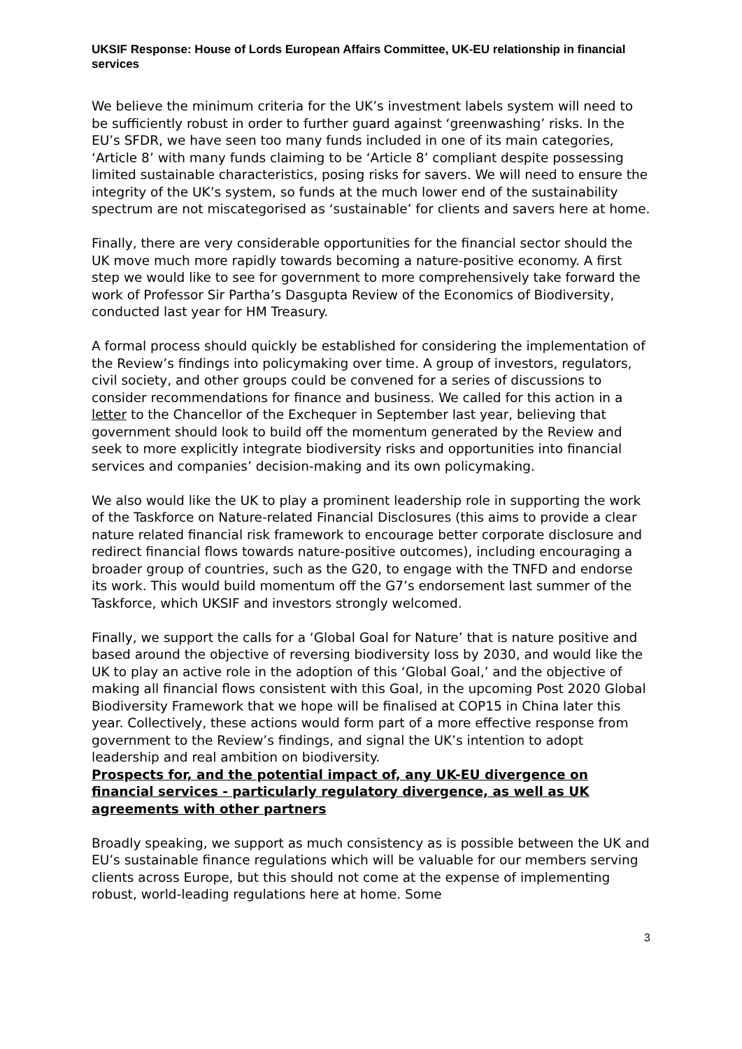UKSIF Response: House of Lords European Affairs Committee, UK-EU relationship in financial services
We believe the minimum criteria for the UK’s investment labels system will need to be sufficiently robust in order to further guard against ‘greenwashing’ risks. In the EU’s SFDR, we have seen too many funds included in one of its main categories, ‘Article 8’ with many funds claiming to be ‘Article 8’ compliant despite possessing limited sustainable characteristics, posing risks for savers. We will need to ensure the integrity of the UK’s system, so funds at the much lower end of the sustainability spectrum are not miscategorised as ‘sustainable’ for clients and savers here at home.
Finally, there are very considerable opportunities for the financial sector should the UK move much more rapidly towards becoming a nature-positive economy. A first step we would like to see for government to more comprehensively take forward the work of Professor Sir Partha’s Dasgupta Review of the Economics of Biodiversity, conducted last year for HM Treasury.
A formal process should quickly be established for considering the implementation of the Review’s findings into policymaking over time. A group of investors, regulators, civil society, and other groups could be convened for a series of discussions to consider recommendations for finance and business. We called for this action in a letter to the Chancellor of the Exchequer in September last year, believing that government should look to build off the momentum generated by the Review and seek to more explicitly integrate biodiversity risks and opportunities into financial services and companies’ decision-making and its own policymaking.
We also would like the UK to play a prominent leadership role in supporting the work of the Taskforce on Nature-related Financial Disclosures (this aims to provide a clear nature related financial risk framework to encourage better corporate disclosure and redirect financial flows towards nature-positive outcomes), including encouraging a broader group of countries, such as the G20, to engage with the TNFD and endorse its work. This would build momentum off the G7’s endorsement last summer of the Taskforce, which UKSIF and investors strongly welcomed.
Finally, we support the calls for a ‘Global Goal for Nature’ that is nature positive and based around the objective of reversing biodiversity loss by 2030, and would like the UK to play an active role in the adoption of this ‘Global Goal,’ and the objective of making all financial flows consistent with this Goal, in the upcoming Post 2020 Global Biodiversity Framework that we hope will be finalised at COP15 in China later this year. Collectively, these actions would form part of a more effective response from government to the Review’s findings, and signal the UK’s intention to adopt leadership and real ambition on biodiversity.
Prospects for, and the potential impact of, any UK-EU divergence on financial services - particularly regulatory divergence, as well as UK agreements with other partners
Broadly speaking, we support as much consistency as is possible between the UK and EU’s sustainable finance regulations which will be valuable for our members serving clients across Europe, but this should not come at the expense of implementing robust, world-leading regulations here at home. Some
3